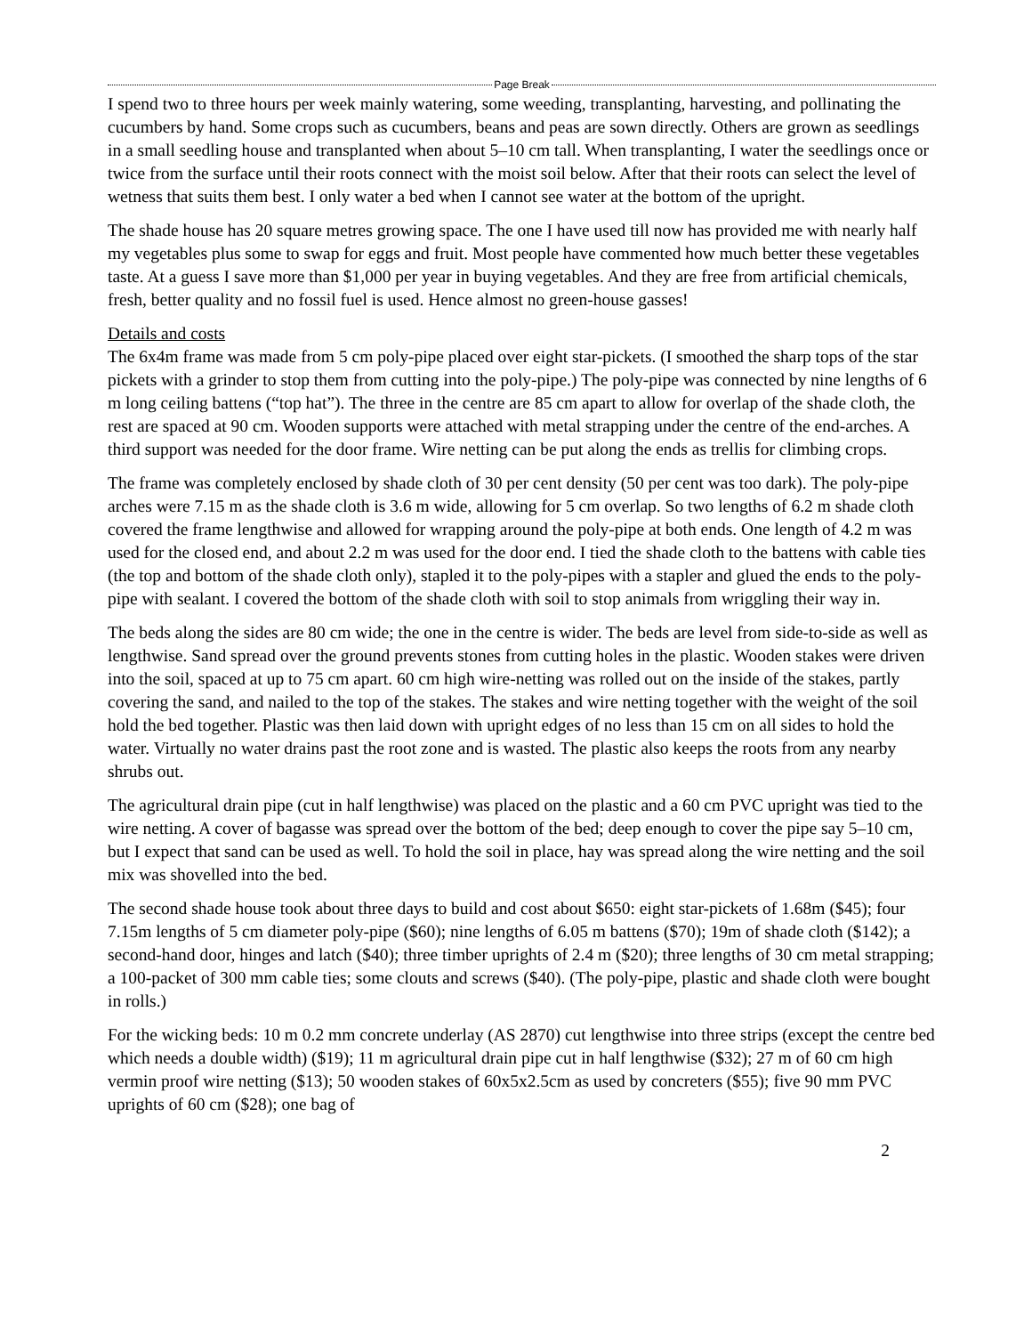Page Break
I spend two to three hours per week mainly watering, some weeding, transplanting, harvesting, and pollinating the cucumbers by hand. Some crops such as cucumbers, beans and peas are sown directly. Others are grown as seedlings in a small seedling house and transplanted when about 5–10 cm tall. When transplanting, I water the seedlings once or twice from the surface until their roots connect with the moist soil below. After that their roots can select the level of wetness that suits them best. I only water a bed when I cannot see water at the bottom of the upright.
The shade house has 20 square metres growing space. The one I have used till now has provided me with nearly half my vegetables plus some to swap for eggs and fruit. Most people have commented how much better these vegetables taste. At a guess I save more than $1,000 per year in buying vegetables. And they are free from artificial chemicals, fresh, better quality and no fossil fuel is used. Hence almost no green-house gasses!
Details and costs
The 6x4m frame was made from 5 cm poly-pipe placed over eight star-pickets. (I smoothed the sharp tops of the star pickets with a grinder to stop them from cutting into the poly-pipe.) The poly-pipe was connected by nine lengths of 6 m long ceiling battens (“top hat”). The three in the centre are 85 cm apart to allow for overlap of the shade cloth, the rest are spaced at 90 cm. Wooden supports were attached with metal strapping under the centre of the end-arches. A third support was needed for the door frame. Wire netting can be put along the ends as trellis for climbing crops.
The frame was completely enclosed by shade cloth of 30 per cent density (50 per cent was too dark). The poly-pipe arches were 7.15 m as the shade cloth is 3.6 m wide, allowing for 5 cm overlap. So two lengths of 6.2 m shade cloth covered the frame lengthwise and allowed for wrapping around the poly-pipe at both ends. One length of 4.2 m was used for the closed end, and about 2.2 m was used for the door end. I tied the shade cloth to the battens with cable ties (the top and bottom of the shade cloth only), stapled it to the poly-pipes with a stapler and glued the ends to the poly-pipe with sealant. I covered the bottom of the shade cloth with soil to stop animals from wriggling their way in.
The beds along the sides are 80 cm wide; the one in the centre is wider. The beds are level from side-to-side as well as lengthwise. Sand spread over the ground prevents stones from cutting holes in the plastic. Wooden stakes were driven into the soil, spaced at up to 75 cm apart. 60 cm high wire-netting was rolled out on the inside of the stakes, partly covering the sand, and nailed to the top of the stakes. The stakes and wire netting together with the weight of the soil hold the bed together. Plastic was then laid down with upright edges of no less than 15 cm on all sides to hold the water. Virtually no water drains past the root zone and is wasted. The plastic also keeps the roots from any nearby shrubs out.
The agricultural drain pipe (cut in half lengthwise) was placed on the plastic and a 60 cm PVC upright was tied to the wire netting. A cover of bagasse was spread over the bottom of the bed; deep enough to cover the pipe say 5–10 cm, but I expect that sand can be used as well. To hold the soil in place, hay was spread along the wire netting and the soil mix was shovelled into the bed.
The second shade house took about three days to build and cost about $650: eight star-pickets of 1.68m ($45); four 7.15m lengths of 5 cm diameter poly-pipe ($60); nine lengths of 6.05 m battens ($70); 19m of shade cloth ($142); a second-hand door, hinges and latch ($40); three timber uprights of 2.4 m ($20); three lengths of 30 cm metal strapping; a 100-packet of 300 mm cable ties; some clouts and screws ($40). (The poly-pipe, plastic and shade cloth were bought in rolls.)
For the wicking beds: 10 m 0.2 mm concrete underlay (AS 2870) cut lengthwise into three strips (except the centre bed which needs a double width) ($19); 11 m agricultural drain pipe cut in half lengthwise ($32); 27 m of 60 cm high vermin proof wire netting ($13); 50 wooden stakes of 60x5x2.5cm as used by concreters ($55); five 90 mm PVC uprights of 60 cm ($28); one bag of
2